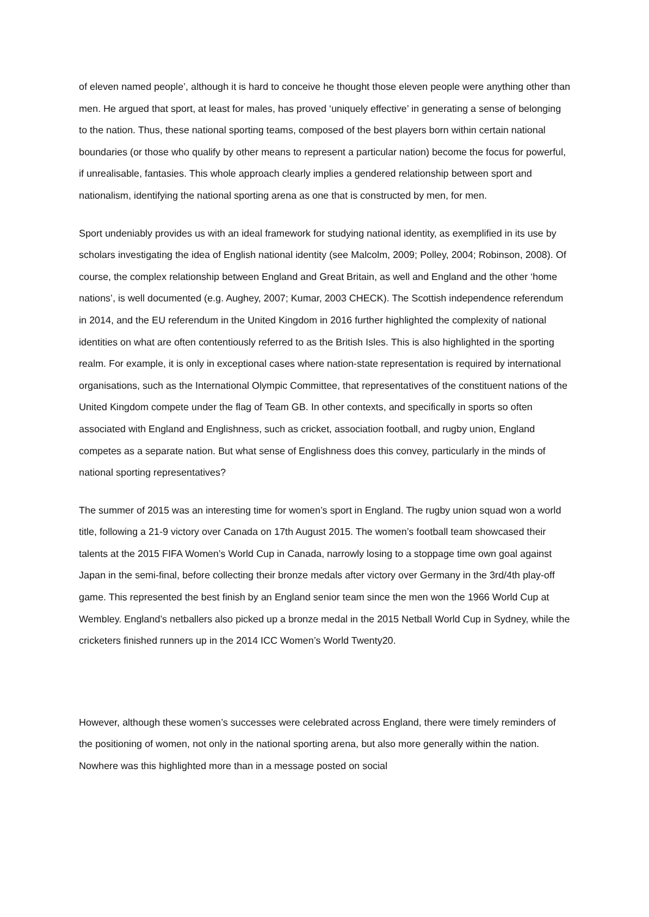of eleven named people’, although it is hard to conceive he thought those eleven people were anything other than men. He argued that sport, at least for males, has proved ‘uniquely effective’ in generating a sense of belonging to the nation. Thus, these national sporting teams, composed of the best players born within certain national boundaries (or those who qualify by other means to represent a particular nation) become the focus for powerful, if unrealisable, fantasies. This whole approach clearly implies a gendered relationship between sport and nationalism, identifying the national sporting arena as one that is constructed by men, for men.
Sport undeniably provides us with an ideal framework for studying national identity, as exemplified in its use by scholars investigating the idea of English national identity (see Malcolm, 2009; Polley, 2004; Robinson, 2008). Of course, the complex relationship between England and Great Britain, as well and England and the other ‘home nations’, is well documented (e.g. Aughey, 2007; Kumar, 2003 CHECK). The Scottish independence referendum in 2014, and the EU referendum in the United Kingdom in 2016 further highlighted the complexity of national identities on what are often contentiously referred to as the British Isles. This is also highlighted in the sporting realm. For example, it is only in exceptional cases where nation-state representation is required by international organisations, such as the International Olympic Committee, that representatives of the constituent nations of the United Kingdom compete under the flag of Team GB. In other contexts, and specifically in sports so often associated with England and Englishness, such as cricket, association football, and rugby union, England competes as a separate nation. But what sense of Englishness does this convey, particularly in the minds of national sporting representatives?
The summer of 2015 was an interesting time for women’s sport in England. The rugby union squad won a world title, following a 21-9 victory over Canada on 17th August 2015. The women’s football team showcased their talents at the 2015 FIFA Women’s World Cup in Canada, narrowly losing to a stoppage time own goal against Japan in the semi-final, before collecting their bronze medals after victory over Germany in the 3rd/4th play-off game. This represented the best finish by an England senior team since the men won the 1966 World Cup at Wembley. England’s netballers also picked up a bronze medal in the 2015 Netball World Cup in Sydney, while the cricketers finished runners up in the 2014 ICC Women’s World Twenty20.
However, although these women’s successes were celebrated across England, there were timely reminders of the positioning of women, not only in the national sporting arena, but also more generally within the nation. Nowhere was this highlighted more than in a message posted on social